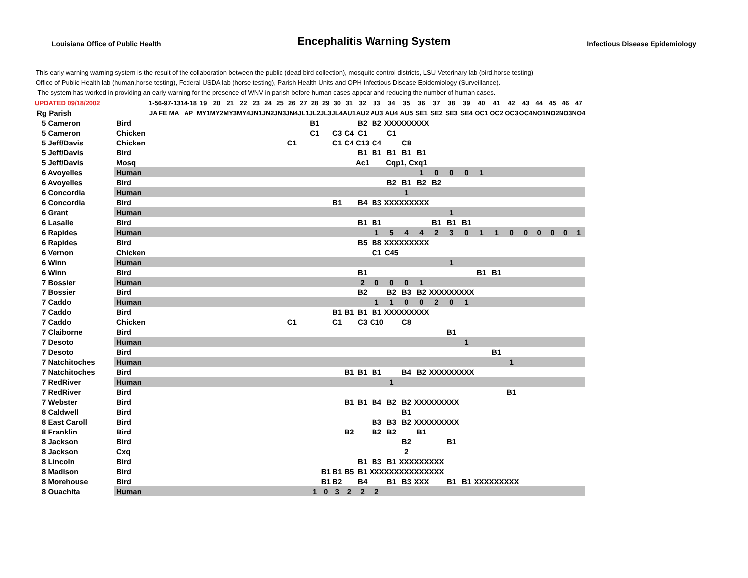Louisiana Office of Public Health
Encephalitis Warning System
Infectious Disease Epidemiology
This early warning warning system is the result of the collaboration between the public (dead bird collection), mosquito control districts, LSU Veterinary lab (bird,horse testing)
Office of Public Health lab (human,horse testing), Federal USDA lab (horse testing), Parish Health Units and OPH Infectious Disease Epidemiology (Surveillance).
The system has worked in providing an early warning for the presence of WNV in parish before human cases appear and reducing the number of human cases.
| UPDATED 09/18/2002 | | 1-5 | 6-9 | 7-13 | 14-18 | 19 | 20 | 21 | 22 | 23 | 24 | 25 | 26 | 27 | 28 | 29 | 30 | 31 | 32 | 33 | 34 | 35 | 36 | 37 | 38 | 39 | 40 | 41 | 42 | 43 | 44 | 45 | 46 | 47 |
| --- | --- | --- | --- | --- | --- | --- | --- | --- | --- | --- | --- | --- | --- | --- | --- | --- | --- | --- | --- | --- | --- | --- | --- | --- | --- | --- | --- | --- | --- | --- | --- | --- | --- | --- |
| Rg Parish | | JA | FE | MA | AP | MY1 | MY2 | MY3 | MY4 | JN1 | JN2 | JN3 | JN4 | JL1 | JL2 | JL3 | JL4 | AU1 | AU2 | AU3 | AU4 | AU5 | SE1 | SE2 | SE3 | SE4 | OC1 | OC2 | OC3 | OC4 | NO1 | NO2 | NO3 | NO4 |
| 5 Cameron | Bird | | | | | | | | | | | | | | B1 | | | | B2 | B2 | XXX | XXX | XXX | | | | | | | | | | | |
| 5 Cameron | Chicken | | | | | | | | | | | | | | C1 | | C3 | C4 | C1 | | C1 | | | | | | | | | | | | | |
| 5 Jeff/Davis | Chicken | | | | | | | | | | | | C1 | | | | C1 | C4 | C13 | C4 | | C8 | | | | | | | | | | | | |
| 5 Jeff/Davis | Bird | | | | | | | | | | | | | | | | | | B1 | B1 | B1 | B1 | B1 | | | | | | | | | | | |
| 5 Jeff/Davis | Mosq | | | | | | | | | | | | | | | | | | Ac1 | | Cqp1, Cxq1 | | | | | | | | | | | | | |
| 6 Avoyelles | Human | | | | | | | | | | | | | | | | | | | | | | 1 | 0 | 0 | 0 | 1 | | | | | | | |
| 6 Avoyelles | Bird | | | | | | | | | | | | | | | | | | | | B2 | B1 | B2 | B2 | | | | | | | | | | |
| 6 Concordia | Human | | | | | | | | | | | | | | | | | | | | | 1 | | | | | | | | | | | | |
| 6 Concordia | Bird | | | | | | | | | | | | | | | | B1 | | B4 | B3 | XXX | XXX | XXX | | | | | | | | | | | |
| 6 Grant | Human | | | | | | | | | | | | | | | | | | | | | | | | 1 | | | | | | | | | |
| 6 Lasalle | Bird | | | | | | | | | | | | | | | | | | B1 | B1 | | | | B1 | B1 | B1 | | | | | | | | |
| 6 Rapides | Human | | | | | | | | | | | | | | | | | | | 1 | 5 | 4 | 4 | 2 | 3 | 0 | 1 | 1 | 0 | 0 | 0 | 0 | 0 | 1 |
| 6 Rapides | Bird | | | | | | | | | | | | | | | | | | B5 | B8 | XXX | XXX | XXX | | | | | | | | | | | |
| 6 Vernon | Chicken | | | | | | | | | | | | | | | | | | | C1 | C45 | | | | | | | | | | | | | |
| 6 Winn | Human | | | | | | | | | | | | | | | | | | | | | | | | 1 | | | | | | | | | |
| 6 Winn | Bird | | | | | | | | | | | | | | | | | | B1 | | | | | | | | B1 | B1 | | | | | | |
| 7 Bossier | Human | | | | | | | | | | | | | | | | | | 2 | 0 | 0 | 0 | 1 | | | | | | | | | | | |
| 7 Bossier | Bird | | | | | | | | | | | | | | | | | | B2 | | B2 | B3 | B2 | XXX | XXX | XXX | | | | | | | | |
| 7 Caddo | Human | | | | | | | | | | | | | | | | | | | 1 | 1 | 0 | 0 | 2 | 0 | 1 | | | | | | | | |
| 7 Caddo | Bird | | | | | | | | | | | | | | | | B1 | B1 | B1 | B1 | XXX | XXX | XXX | | | | | | | | | | | |
| 7 Caddo | Chicken | | | | | | | | | | | | C1 | | | | C1 | | C3 | C10 | | C8 | | | | | | | | | | | | |
| 7 Claiborne | Bird | | | | | | | | | | | | | | | | | | | | | | | | B1 | | | | | | | | | |
| 7 Desoto | Human | | | | | | | | | | | | | | | | | | | | | | | | | 1 | | | | | | | | |
| 7 Desoto | Bird | | | | | | | | | | | | | | | | | | | | | | | | | | | B1 | | | | | | |
| 7 Natchitoches | Human | | | | | | | | | | | | | | | | | | | | | | | | | | | | 1 | | | | | |
| 7 Natchitoches | Bird | | | | | | | | | | | | | | | | | B1 | B1 | B1 | | B4 | B2 | XXX | XXX | XXX | | | | | | | | |
| 7 RedRiver | Human | | | | | | | | | | | | | | | | | | | | 1 | | | | | | | | | | | | | |
| 7 RedRiver | Bird | | | | | | | | | | | | | | | | | | | | | | | | | | | | B1 | | | | | |
| 7 Webster | Bird | | | | | | | | | | | | | | | | | B1 | B1 | B4 | B2 | B2 | XXX | XXX | XXX | | | | | | | | | |
| 8 Caldwell | Bird | | | | | | | | | | | | | | | | | | | | | B1 | | | | | | | | | | | | |
| 8 East Caroll | Bird | | | | | | | | | | | | | | | | | | | B3 | B3 | B2 | XXX | XXX | XXX | | | | | | | | | |
| 8 Franklin | Bird | | | | | | | | | | | | | | | | | B2 | | B2 | B2 | | B1 | | | | | | | | | | | |
| 8 Jackson | Bird | | | | | | | | | | | | | | | | | | | | | B2 | | | B1 | | | | | | | | | |
| 8 Jackson | Cxq | | | | | | | | | | | | | | | | | | | | | 2 | | | | | | | | | | | | |
| 8 Lincoln | Bird | | | | | | | | | | | | | | | | | | B1 | B3 | B1 | XXX | XXX | XXX | | | | | | | | | | |
| 8 Madison | Bird | | | | | | | | | | | | | | | B1 | B1 | B5 | B1 | XXX | XXX | XXX | XXX | XXX | | | | | | | | | | |
| 8 Morehouse | Bird | | | | | | | | | | | | | | | B1 | B2 | | B4 | | B1 | B3 | XXX | | B1 | B1 | XXX | XXX | XXX | | | | | |
| 8 Ouachita | Human | | | | | | | | | | | | | | 1 | 0 | 3 | 2 | 2 | 2 | | | | | | | | | | | | | | |